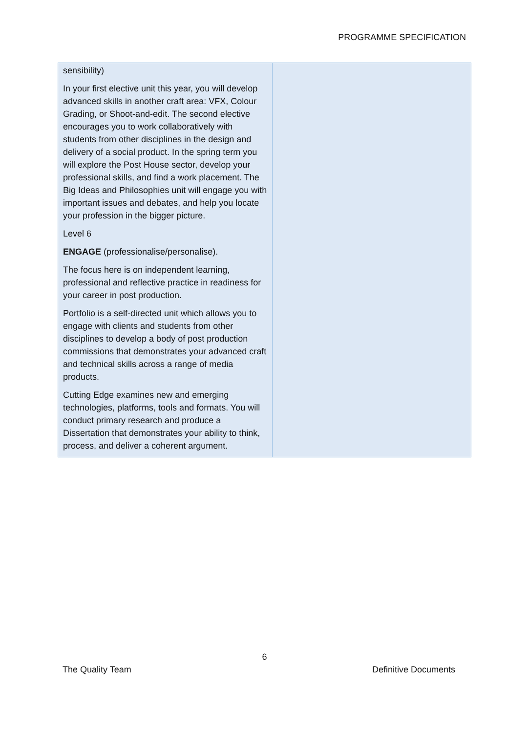PROGRAMME SPECIFICATION
| sensibility) In your first elective unit this year, you will develop advanced skills in another craft area: VFX, Colour Grading, or Shoot-and-edit. The second elective encourages you to work collaboratively with students from other disciplines in the design and delivery of a social product. In the spring term you will explore the Post House sector, develop your professional skills, and find a work placement. The Big Ideas and Philosophies unit will engage you with important issues and debates, and help you locate your profession in the bigger picture. Level 6 ENGAGE (professionalise/personalise). The focus here is on independent learning, professional and reflective practice in readiness for your career in post production. Portfolio is a self-directed unit which allows you to engage with clients and students from other disciplines to develop a body of post production commissions that demonstrates your advanced craft and technical skills across a range of media products. Cutting Edge examines new and emerging technologies, platforms, tools and formats. You will conduct primary research and produce a Dissertation that demonstrates your ability to think, process, and deliver a coherent argument. | |
6
The Quality Team Definitive Documents